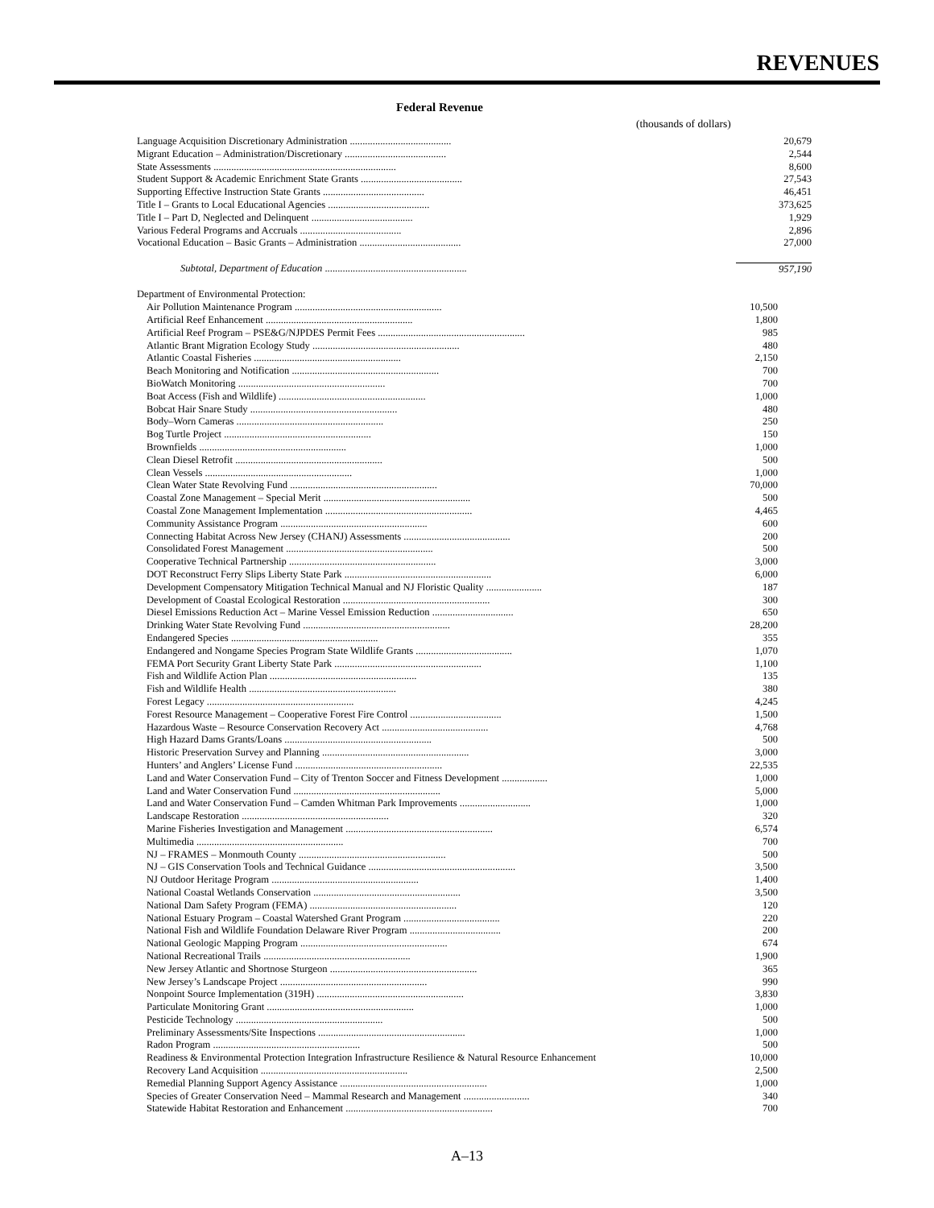REVENUES
Federal Revenue
(thousands of dollars)
| Language Acquisition Discretionary Administration ........................................ | 20,679 |
| Migrant Education – Administration/Discretionary ........................................ | 2,544 |
| State Assessments ........................................................................ | 8,600 |
| Student Support & Academic Enrichment State Grants ........................................ | 27,543 |
| Supporting Effective Instruction State Grants ........................................ | 46,451 |
| Title I – Grants to Local Educational Agencies ........................................ | 373,625 |
| Title I – Part D, Neglected and Delinquent ........................................ | 1,929 |
| Various Federal Programs and Accruals ........................................ | 2,896 |
| Vocational Education – Basic Grants – Administration ........................................ | 27,000 |
| Subtotal, Department of Education ........................................................ | 957,190 |
| Department of Environmental Protection: | |
| Air Pollution Maintenance Program .......................................................... | 10,500 |
| Artificial Reef Enhancement .......................................................... | 1,800 |
| Artificial Reef Program – PSE&G/NJPDES Permit Fees .......................................................... | 985 |
| Atlantic Brant Migration Ecology Study .......................................................... | 480 |
| Atlantic Coastal Fisheries .......................................................... | 2,150 |
| Beach Monitoring and Notification .......................................................... | 700 |
| BioWatch Monitoring .......................................................... | 700 |
| Boat Access (Fish and Wildlife) .......................................................... | 1,000 |
| Bobcat Hair Snare Study .......................................................... | 480 |
| Body–Worn Cameras .......................................................... | 250 |
| Bog Turtle Project .......................................................... | 150 |
| Brownfields .......................................................... | 1,000 |
| Clean Diesel Retrofit .......................................................... | 500 |
| Clean Vessels .......................................................... | 1,000 |
| Clean Water State Revolving Fund .......................................................... | 70,000 |
| Coastal Zone Management – Special Merit .......................................................... | 500 |
| Coastal Zone Management Implementation .......................................................... | 4,465 |
| Community Assistance Program .......................................................... | 600 |
| Connecting Habitat Across New Jersey (CHANJ) Assessments .......................................... | 200 |
| Consolidated Forest Management .......................................................... | 500 |
| Cooperative Technical Partnership .......................................................... | 3,000 |
| DOT Reconstruct Ferry Slips Liberty State Park .......................................................... | 6,000 |
| Development Compensatory Mitigation Technical Manual and NJ Floristic Quality ...................... | 187 |
| Development of Coastal Ecological Restoration .......................................................... | 300 |
| Diesel Emissions Reduction Act – Marine Vessel Emission Reduction ................................ | 650 |
| Drinking Water State Revolving Fund .......................................................... | 28,200 |
| Endangered Species .......................................................... | 355 |
| Endangered and Nongame Species Program State Wildlife Grants ...................................... | 1,070 |
| FEMA Port Security Grant Liberty State Park .......................................................... | 1,100 |
| Fish and Wildlife Action Plan .......................................................... | 135 |
| Fish and Wildlife Health .......................................................... | 380 |
| Forest Legacy .......................................................... | 4,245 |
| Forest Resource Management – Cooperative Forest Fire Control .................................... | 1,500 |
| Hazardous Waste – Resource Conservation Recovery Act .......................................... | 4,768 |
| High Hazard Dams Grants/Loans .......................................................... | 500 |
| Historic Preservation Survey and Planning .......................................................... | 3,000 |
| Hunters’ and Anglers’ License Fund .......................................................... | 22,535 |
| Land and Water Conservation Fund – City of Trenton Soccer and Fitness Development .................. | 1,000 |
| Land and Water Conservation Fund .......................................................... | 5,000 |
| Land and Water Conservation Fund – Camden Whitman Park Improvements ............................ | 1,000 |
| Landscape Restoration .......................................................... | 320 |
| Marine Fisheries Investigation and Management .......................................................... | 6,574 |
| Multimedia .......................................................... | 700 |
| NJ – FRAMES – Monmouth County .......................................................... | 500 |
| NJ – GIS Conservation Tools and Technical Guidance .......................................................... | 3,500 |
| NJ Outdoor Heritage Program .......................................................... | 1,400 |
| National Coastal Wetlands Conservation .......................................................... | 3,500 |
| National Dam Safety Program (FEMA) .......................................................... | 120 |
| National Estuary Program – Coastal Watershed Grant Program ...................................... | 220 |
| National Fish and Wildlife Foundation Delaware River Program .................................... | 200 |
| National Geologic Mapping Program .......................................................... | 674 |
| National Recreational Trails .......................................................... | 1,900 |
| New Jersey Atlantic and Shortnose Sturgeon .......................................................... | 365 |
| New Jersey’s Landscape Project .......................................................... | 990 |
| Nonpoint Source Implementation (319H) .......................................................... | 3,830 |
| Particulate Monitoring Grant .......................................................... | 1,000 |
| Pesticide Technology .......................................................... | 500 |
| Preliminary Assessments/Site Inspections .......................................................... | 1,000 |
| Radon Program .......................................................... | 500 |
| Readiness & Environmental Protection Integration Infrastructure Resilience & Natural Resource Enhancement | 10,000 |
| Recovery Land Acquisition .......................................................... | 2,500 |
| Remedial Planning Support Agency Assistance .......................................................... | 1,000 |
| Species of Greater Conservation Need – Mammal Research and Management .......................... | 340 |
| Statewide Habitat Restoration and Enhancement .......................................................... | 700 |
A–13